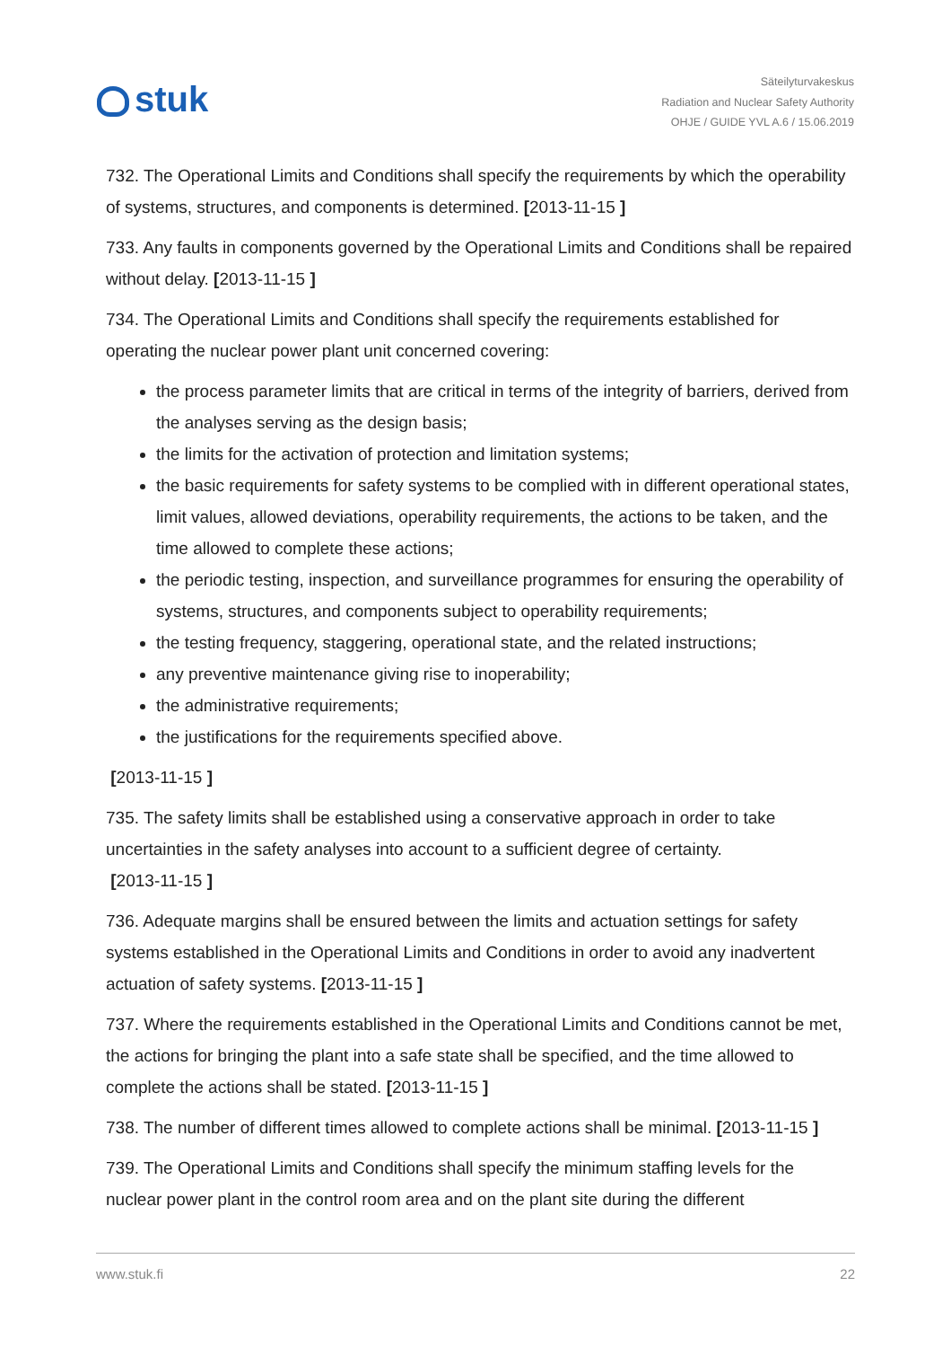stuk
Säteilyturvakeskus
Radiation and Nuclear Safety Authority
OHJE / GUIDE YVL A.6 / 15.06.2019
732. The Operational Limits and Conditions shall specify the requirements by which the operability of systems, structures, and components is determined. [2013-11-15 ]
733. Any faults in components governed by the Operational Limits and Conditions shall be repaired without delay. [2013-11-15 ]
734. The Operational Limits and Conditions shall specify the requirements established for operating the nuclear power plant unit concerned covering:
the process parameter limits that are critical in terms of the integrity of barriers, derived from the analyses serving as the design basis;
the limits for the activation of protection and limitation systems;
the basic requirements for safety systems to be complied with in different operational states, limit values, allowed deviations, operability requirements, the actions to be taken, and the time allowed to complete these actions;
the periodic testing, inspection, and surveillance programmes for ensuring the operability of systems, structures, and components subject to operability requirements;
the testing frequency, staggering, operational state, and the related instructions;
any preventive maintenance giving rise to inoperability;
the administrative requirements;
the justifications for the requirements specified above.
[2013-11-15 ]
735. The safety limits shall be established using a conservative approach in order to take uncertainties in the safety analyses into account to a sufficient degree of certainty.
[2013-11-15 ]
736. Adequate margins shall be ensured between the limits and actuation settings for safety systems established in the Operational Limits and Conditions in order to avoid any inadvertent actuation of safety systems. [2013-11-15 ]
737. Where the requirements established in the Operational Limits and Conditions cannot be met, the actions for bringing the plant into a safe state shall be specified, and the time allowed to complete the actions shall be stated. [2013-11-15 ]
738. The number of different times allowed to complete actions shall be minimal. [2013-11-15 ]
739. The Operational Limits and Conditions shall specify the minimum staffing levels for the nuclear power plant in the control room area and on the plant site during the different
www.stuk.fi 22